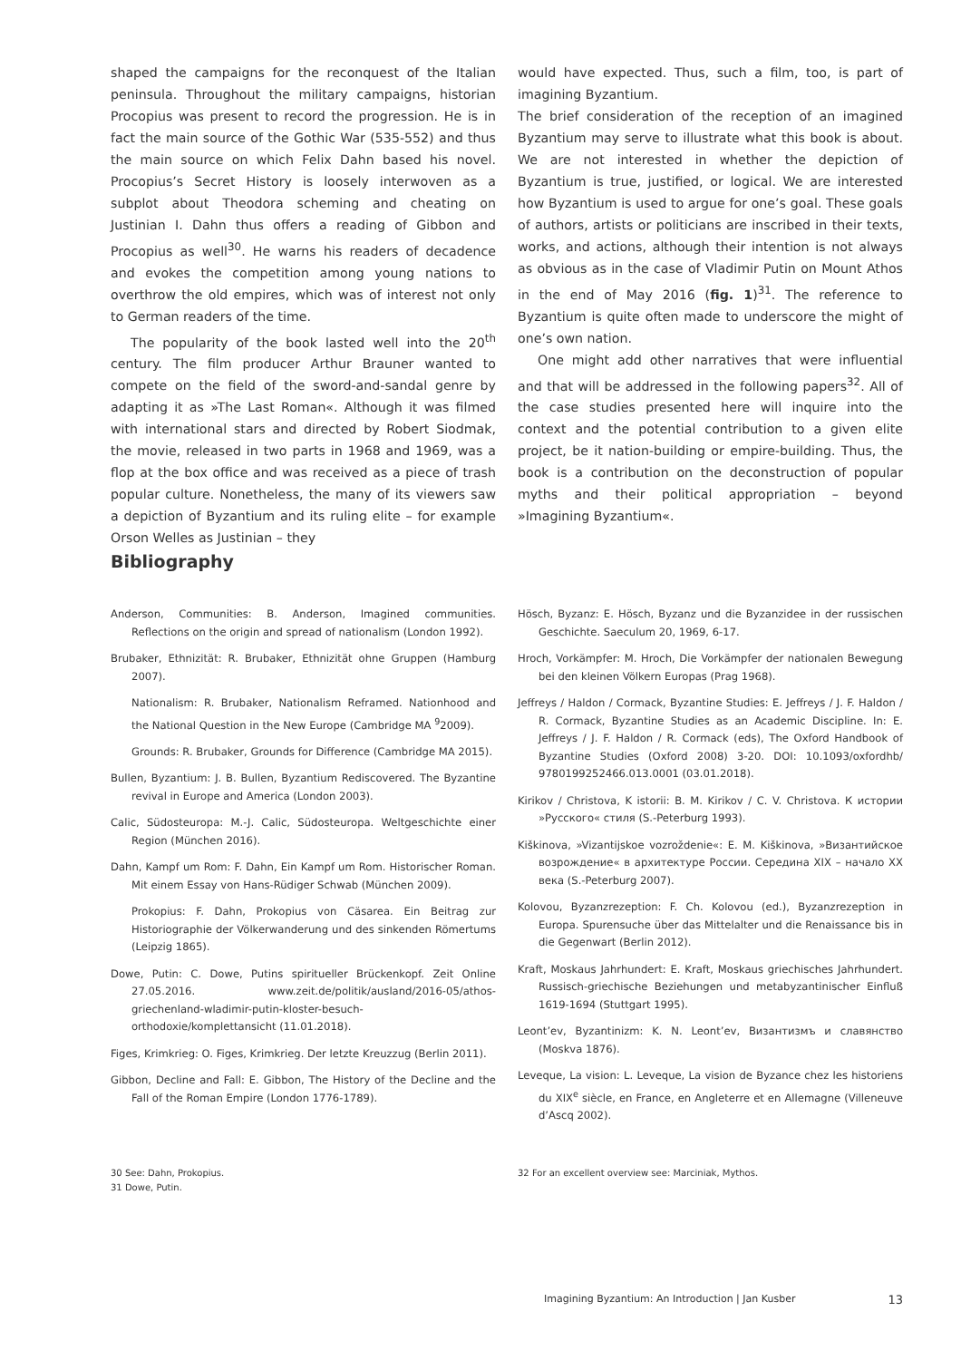shaped the campaigns for the reconquest of the Italian peninsula. Throughout the military campaigns, historian Procopius was present to record the progression. He is in fact the main source of the Gothic War (535-552) and thus the main source on which Felix Dahn based his novel. Procopius’s Secret History is loosely interwoven as a subplot about Theodora scheming and cheating on Justinian I. Dahn thus offers a reading of Gibbon and Procopius as well<sup>30</sup>. He warns his readers of decadence and evokes the competition among young nations to overthrow the old empires, which was of interest not only to German readers of the time.
The popularity of the book lasted well into the 20<sup>th</sup> century. The film producer Arthur Brauner wanted to compete on the field of the sword-and-sandal genre by adapting it as »The Last Roman«. Although it was filmed with international stars and directed by Robert Siodmak, the movie, released in two parts in 1968 and 1969, was a flop at the box office and was received as a piece of trash popular culture. Nonetheless, the many of its viewers saw a depiction of Byzantium and its ruling elite – for example Orson Welles as Justinian – they
would have expected. Thus, such a film, too, is part of imagining Byzantium.
The brief consideration of the reception of an imagined Byzantium may serve to illustrate what this book is about. We are not interested in whether the depiction of Byzantium is true, justified, or logical. We are interested how Byzantium is used to argue for one’s goal. These goals of authors, artists or politicians are inscribed in their texts, works, and actions, although their intention is not always as obvious as in the case of Vladimir Putin on Mount Athos in the end of May 2016 (fig. 1)<sup>31</sup>. The reference to Byzantium is quite often made to underscore the might of one’s own nation.
One might add other narratives that were influential and that will be addressed in the following papers<sup>32</sup>. All of the case studies presented here will inquire into the context and the potential contribution to a given elite project, be it nation-building or empire-building. Thus, the book is a contribution on the deconstruction of popular myths and their political appropriation – beyond »Imagining Byzantium«.
Bibliography
Anderson, Communities: B. Anderson, Imagined communities. Reflections on the origin and spread of nationalism (London 1992).
Brubaker, Ethnizität: R. Brubaker, Ethnizität ohne Gruppen (Hamburg 2007).
Nationalism: R. Brubaker, Nationalism Reframed. Nationhood and the National Question in the New Europe (Cambridge MA <sup>9</sup>2009).
Grounds: R. Brubaker, Grounds for Difference (Cambridge MA 2015).
Bullen, Byzantium: J. B. Bullen, Byzantium Rediscovered. The Byzantine revival in Europe and America (London 2003).
Calic, Südosteuropa: M.-J. Calic, Südosteuropa. Weltgeschichte einer Region (München 2016).
Dahn, Kampf um Rom: F. Dahn, Ein Kampf um Rom. Historischer Roman. Mit einem Essay von Hans-Rüdiger Schwab (München 2009).
Prokopius: F. Dahn, Prokopius von Cäsarea. Ein Beitrag zur Historiographie der Völkerwanderung und des sinkenden Römertums (Leipzig 1865).
Dowe, Putin: C. Dowe, Putins spiritueller Brückenkopf. Zeit Online 27.05.2016. www.zeit.de/politik/ausland/2016-05/athos-griechenland-wladimir-putin-kloster-besuch-orthodoxie/komplettansicht (11.01.2018).
Figes, Krimkrieg: O. Figes, Krimkrieg. Der letzte Kreuzzug (Berlin 2011).
Gibbon, Decline and Fall: E. Gibbon, The History of the Decline and the Fall of the Roman Empire (London 1776-1789).
Hösch, Byzanz: E. Hösch, Byzanz und die Byzanzidee in der russischen Geschichte. Saeculum 20, 1969, 6-17.
Hroch, Vorkämpfer: M. Hroch, Die Vorkämpfer der nationalen Bewegung bei den kleinen Völkern Europas (Prag 1968).
Jeffreys / Haldon / Cormack, Byzantine Studies: E. Jeffreys / J. F. Haldon / R. Cormack, Byzantine Studies as an Academic Discipline. In: E. Jeffreys / J. F. Haldon / R. Cormack (eds), The Oxford Handbook of Byzantine Studies (Oxford 2008) 3-20. DOI: 10.1093/oxfordhb/ 9780199252466.013.0001 (03.01.2018).
Kirikov / Christova, K istorii: B. M. Kirikov / C. V. Christova. К истории »Русского« стиля (S.-Peterburg 1993).
Kiškinova, »Vizantijskoe vozroždenie«: E. M. Kiškinova, »Византийское возрождение« в архитектуре России. Середина XIX – начало XX века (S.-Peterburg 2007).
Kolovou, Byzanzrezeption: F. Ch. Kolovou (ed.), Byzanzrezeption in Europa. Spurensuche über das Mittelalter und die Renaissance bis in die Gegenwart (Berlin 2012).
Kraft, Moskaus Jahrhundert: E. Kraft, Moskaus griechisches Jahrhundert. Russisch-griechische Beziehungen und metabyzantinischer Einfluß 1619-1694 (Stuttgart 1995).
Leont’ev, Byzantinizm: K. N. Leont’ev, Византизмъ и славянство (Moskva 1876).
Leveque, La vision: L. Leveque, La vision de Byzance chez les historiens du XIX<sup>e</sup> siècle, en France, en Angleterre et en Allemagne (Villeneuve d’Ascq 2002).
30 See: Dahn, Prokopius.
31 Dowe, Putin.
32 For an excellent overview see: Marciniak, Mythos.
Imagining Byzantium: An Introduction | Jan Kusber 13